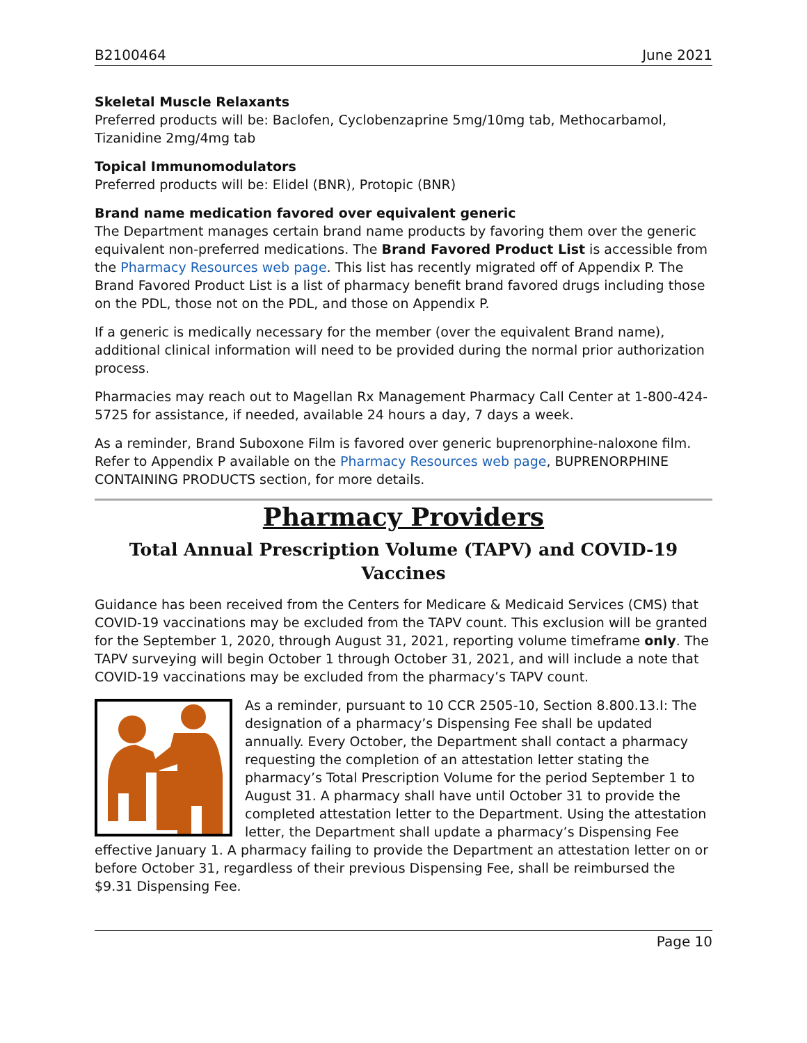B2100464 June 2021
Skeletal Muscle Relaxants
Preferred products will be: Baclofen, Cyclobenzaprine 5mg/10mg tab, Methocarbamol, Tizanidine 2mg/4mg tab
Topical Immunomodulators
Preferred products will be: Elidel (BNR), Protopic (BNR)
Brand name medication favored over equivalent generic
The Department manages certain brand name products by favoring them over the generic equivalent non-preferred medications. The Brand Favored Product List is accessible from the Pharmacy Resources web page. This list has recently migrated off of Appendix P. The Brand Favored Product List is a list of pharmacy benefit brand favored drugs including those on the PDL, those not on the PDL, and those on Appendix P.
If a generic is medically necessary for the member (over the equivalent Brand name), additional clinical information will need to be provided during the normal prior authorization process.
Pharmacies may reach out to Magellan Rx Management Pharmacy Call Center at 1-800-424-5725 for assistance, if needed, available 24 hours a day, 7 days a week.
As a reminder, Brand Suboxone Film is favored over generic buprenorphine-naloxone film. Refer to Appendix P available on the Pharmacy Resources web page, BUPRENORPHINE CONTAINING PRODUCTS section, for more details.
Pharmacy Providers
Total Annual Prescription Volume (TAPV) and COVID-19 Vaccines
Guidance has been received from the Centers for Medicare & Medicaid Services (CMS) that COVID-19 vaccinations may be excluded from the TAPV count. This exclusion will be granted for the September 1, 2020, through August 31, 2021, reporting volume timeframe only. The TAPV surveying will begin October 1 through October 31, 2021, and will include a note that COVID-19 vaccinations may be excluded from the pharmacy’s TAPV count.
As a reminder, pursuant to 10 CCR 2505-10, Section 8.800.13.I: The designation of a pharmacy’s Dispensing Fee shall be updated annually. Every October, the Department shall contact a pharmacy requesting the completion of an attestation letter stating the pharmacy’s Total Prescription Volume for the period September 1 to August 31. A pharmacy shall have until October 31 to provide the completed attestation letter to the Department. Using the attestation letter, the Department shall update a pharmacy’s Dispensing Fee effective January 1. A pharmacy failing to provide the Department an attestation letter on or before October 31, regardless of their previous Dispensing Fee, shall be reimbursed the $9.31 Dispensing Fee.
Page 10